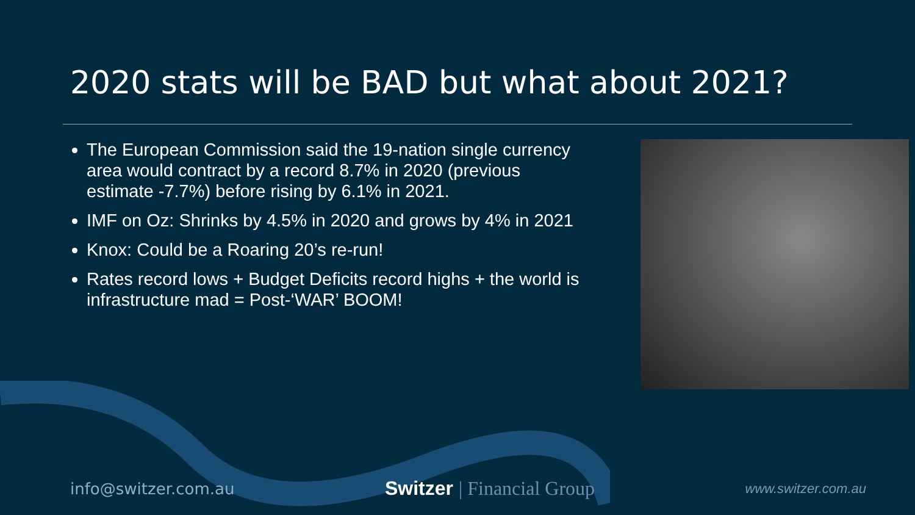2020 stats will be BAD but what about 2021?
The European Commission said the 19-nation single currency area would contract by a record 8.7% in 2020 (previous estimate -7.7%) before rising by 6.1% in 2021.
IMF on Oz: Shrinks by 4.5% in 2020 and grows by 4% in 2021
Knox: Could be a Roaring 20’s re-run!
Rates record lows + Budget Deficits record highs + the world is infrastructure mad = Post-‘WAR’ BOOM!
info@switzer.com.au
Switzer | Financial Group
www.switzer.com.au